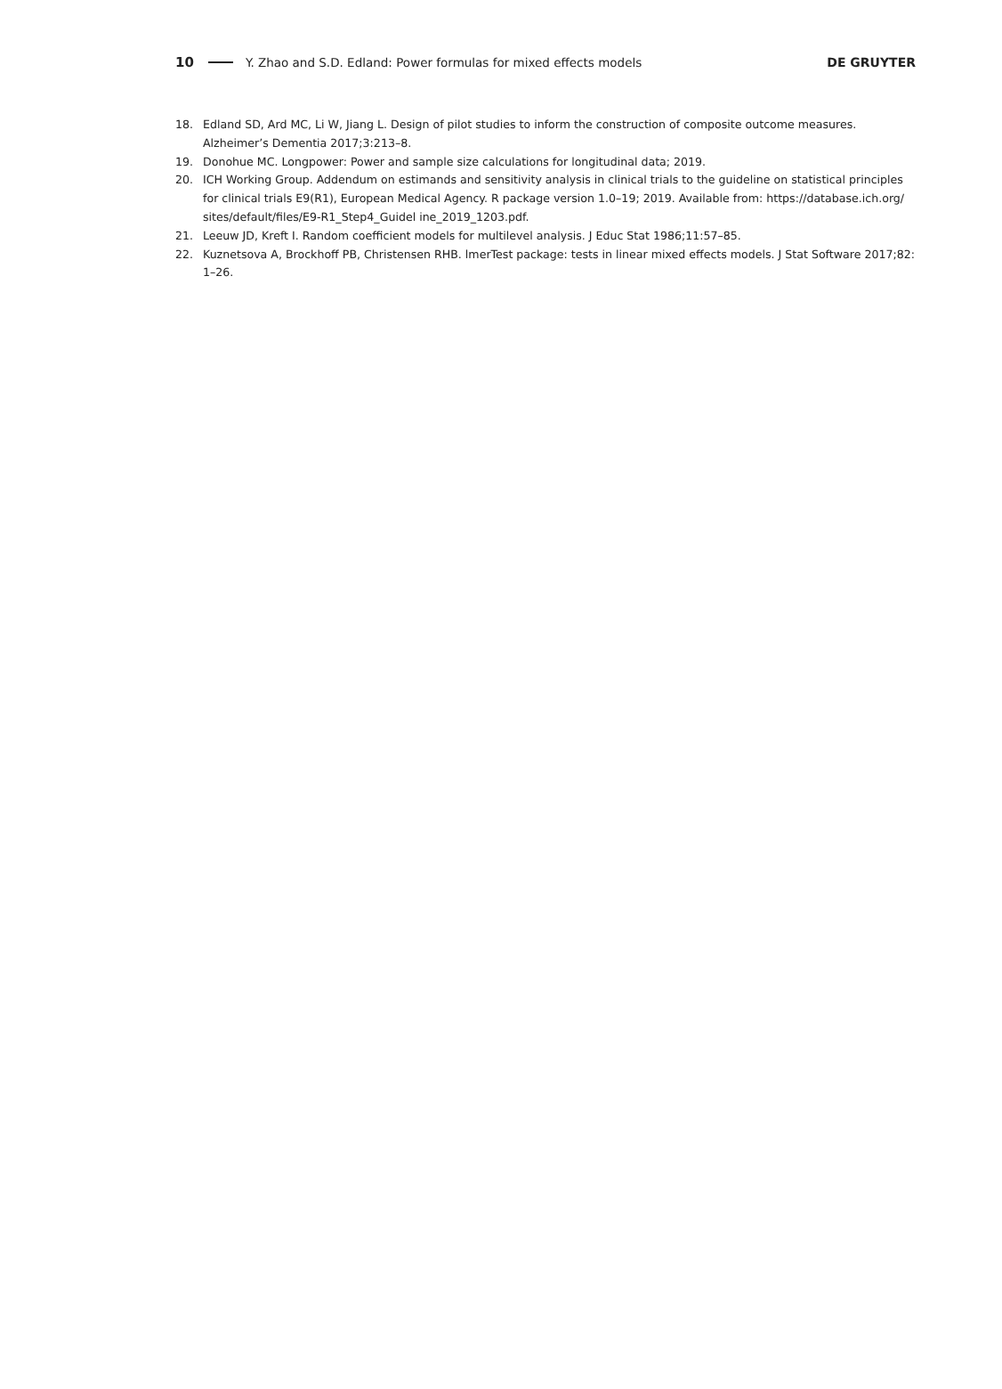10 Y. Zhao and S.D. Edland: Power formulas for mixed effects models DE GRUYTER
18. Edland SD, Ard MC, Li W, Jiang L. Design of pilot studies to inform the construction of composite outcome measures. Alzheimer’s Dementia 2017;3:213–8.
19. Donohue MC. Longpower: Power and sample size calculations for longitudinal data; 2019.
20. ICH Working Group. Addendum on estimands and sensitivity analysis in clinical trials to the guideline on statistical principles for clinical trials E9(R1), European Medical Agency. R package version 1.0–19; 2019. Available from: https://database.ich.org/ sites/default/files/E9-R1_Step4_Guidel ine_2019_1203.pdf.
21. Leeuw JD, Kreft I. Random coefficient models for multilevel analysis. J Educ Stat 1986;11:57–85.
22. Kuznetsova A, Brockhoff PB, Christensen RHB. lmerTest package: tests in linear mixed effects models. J Stat Software 2017;82: 1–26.